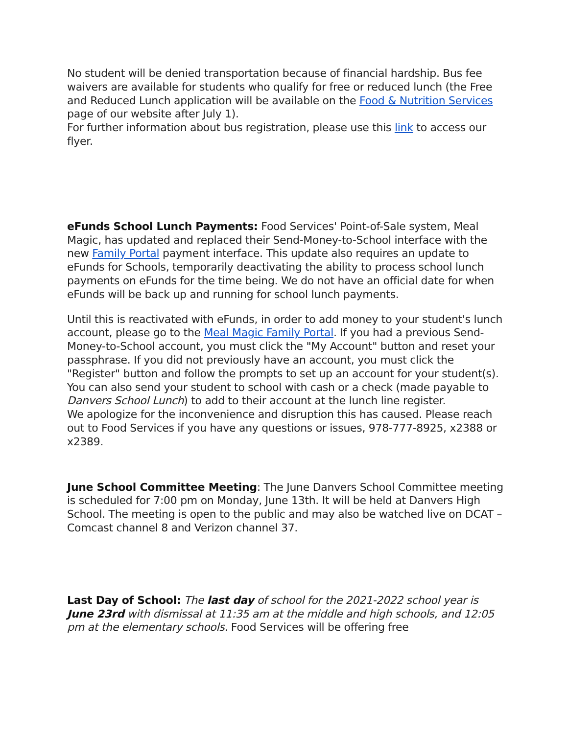No student will be denied transportation because of financial hardship. Bus fee waivers are available for students who qualify for free or reduced lunch (the Free and Reduced Lunch application will be available on the Food & Nutrition Services page of our website after July 1).
For further information about bus registration, please use this link to access our flyer.
eFunds School Lunch Payments: Food Services' Point-of-Sale system, Meal Magic, has updated and replaced their Send-Money-to-School interface with the new Family Portal payment interface. This update also requires an update to eFunds for Schools, temporarily deactivating the ability to process school lunch payments on eFunds for the time being. We do not have an official date for when eFunds will be back up and running for school lunch payments.
Until this is reactivated with eFunds, in order to add money to your student's lunch account, please go to the Meal Magic Family Portal. If you had a previous Send-Money-to-School account, you must click the "My Account" button and reset your passphrase. If you did not previously have an account, you must click the "Register" button and follow the prompts to set up an account for your student(s). You can also send your student to school with cash or a check (made payable to Danvers School Lunch) to add to their account at the lunch line register.
We apologize for the inconvenience and disruption this has caused. Please reach out to Food Services if you have any questions or issues, 978-777-8925, x2388 or x2389.
June School Committee Meeting: The June Danvers School Committee meeting is scheduled for 7:00 pm on Monday, June 13th. It will be held at Danvers High School. The meeting is open to the public and may also be watched live on DCAT – Comcast channel 8 and Verizon channel 37.
Last Day of School: The last day of school for the 2021-2022 school year is June 23rd with dismissal at 11:35 am at the middle and high schools, and 12:05 pm at the elementary schools. Food Services will be offering free